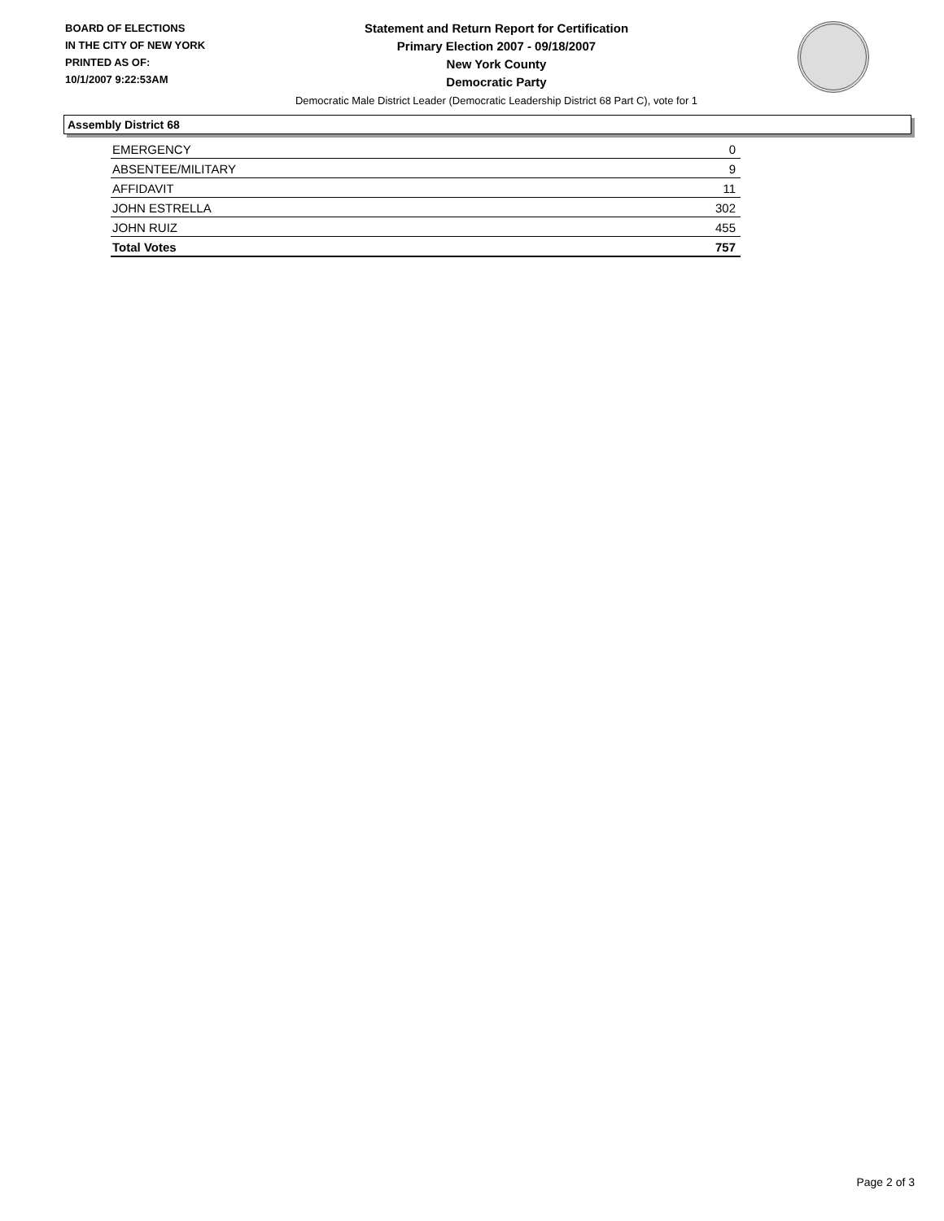BOARD OF ELECTIONS
IN THE CITY OF NEW YORK
PRINTED AS OF:
10/1/2007 9:22:53AM
Statement and Return Report for Certification
Primary Election 2007 - 09/18/2007
New York County
Democratic Party
Democratic Male District Leader (Democratic Leadership District 68 Part C), vote for 1
Assembly District 68
| EMERGENCY | 0 |
| ABSENTEE/MILITARY | 9 |
| AFFIDAVIT | 11 |
| JOHN ESTRELLA | 302 |
| JOHN RUIZ | 455 |
| Total Votes | 757 |
Page 2 of 3